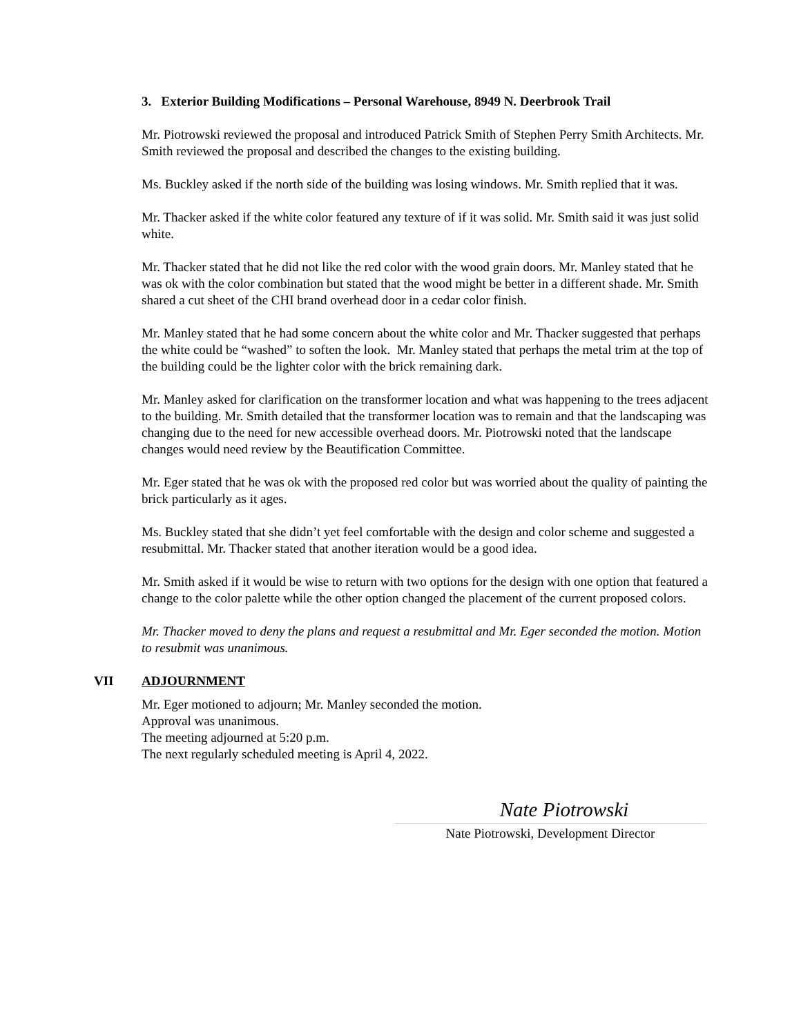3. Exterior Building Modifications – Personal Warehouse, 8949 N. Deerbrook Trail
Mr. Piotrowski reviewed the proposal and introduced Patrick Smith of Stephen Perry Smith Architects. Mr. Smith reviewed the proposal and described the changes to the existing building.
Ms. Buckley asked if the north side of the building was losing windows. Mr. Smith replied that it was.
Mr. Thacker asked if the white color featured any texture of if it was solid. Mr. Smith said it was just solid white.
Mr. Thacker stated that he did not like the red color with the wood grain doors. Mr. Manley stated that he was ok with the color combination but stated that the wood might be better in a different shade. Mr. Smith shared a cut sheet of the CHI brand overhead door in a cedar color finish.
Mr. Manley stated that he had some concern about the white color and Mr. Thacker suggested that perhaps the white could be “washed” to soften the look. Mr. Manley stated that perhaps the metal trim at the top of the building could be the lighter color with the brick remaining dark.
Mr. Manley asked for clarification on the transformer location and what was happening to the trees adjacent to the building. Mr. Smith detailed that the transformer location was to remain and that the landscaping was changing due to the need for new accessible overhead doors. Mr. Piotrowski noted that the landscape changes would need review by the Beautification Committee.
Mr. Eger stated that he was ok with the proposed red color but was worried about the quality of painting the brick particularly as it ages.
Ms. Buckley stated that she didn’t yet feel comfortable with the design and color scheme and suggested a resubmittal. Mr. Thacker stated that another iteration would be a good idea.
Mr. Smith asked if it would be wise to return with two options for the design with one option that featured a change to the color palette while the other option changed the placement of the current proposed colors.
Mr. Thacker moved to deny the plans and request a resubmittal and Mr. Eger seconded the motion. Motion to resubmit was unanimous.
VII ADJOURNMENT
Mr. Eger motioned to adjourn; Mr. Manley seconded the motion.
Approval was unanimous.
The meeting adjourned at 5:20 p.m.
The next regularly scheduled meeting is April 4, 2022.
Nate Piotrowski
Nate Piotrowski, Development Director